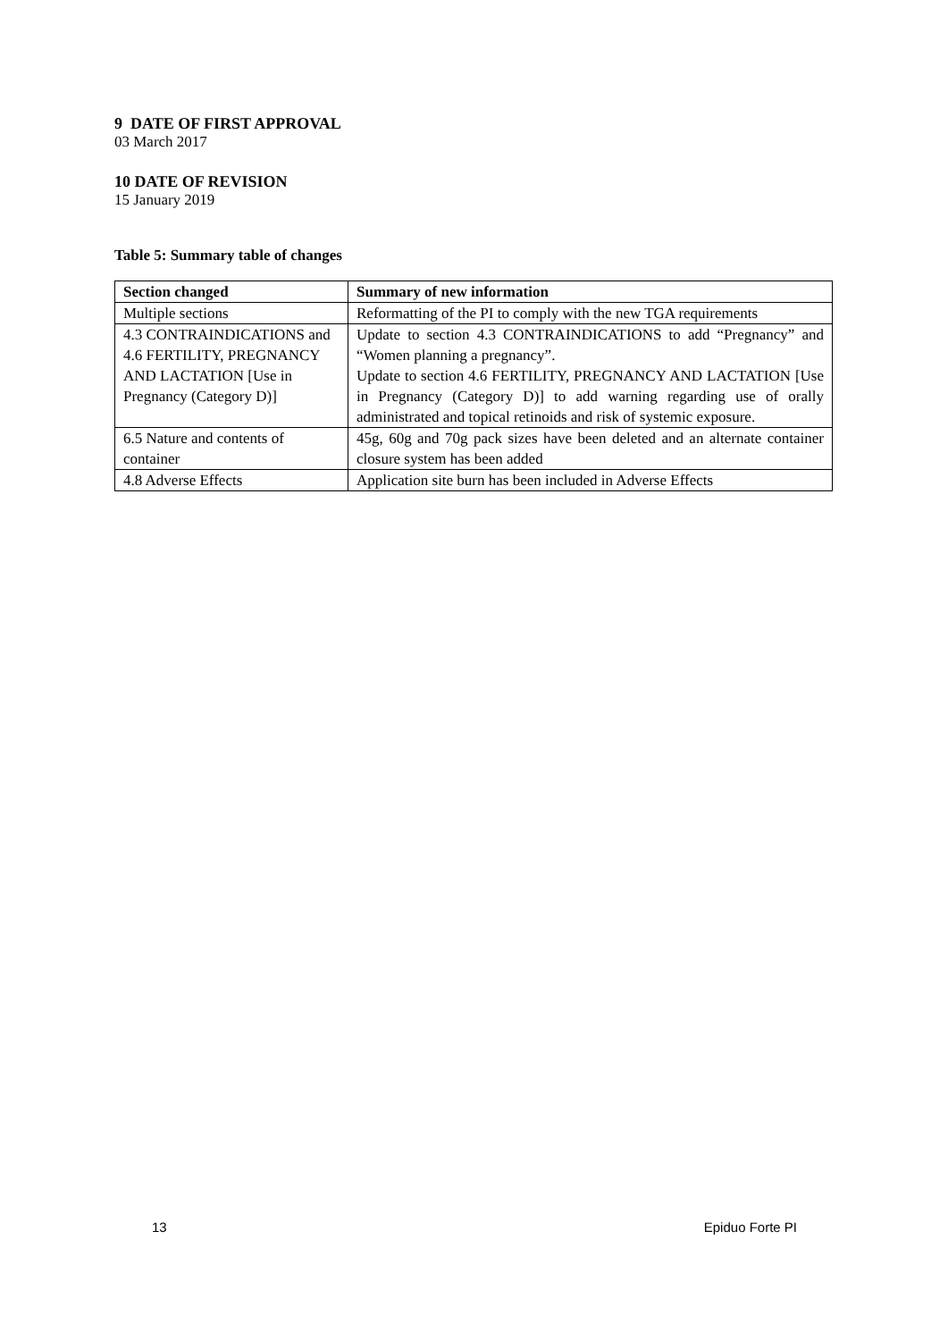9 DATE OF FIRST APPROVAL
03 March 2017
10 DATE OF REVISION
15 January 2019
Table 5: Summary table of changes
| Section changed | Summary of new information |
| --- | --- |
| Multiple sections | Reformatting of the PI to comply with the new TGA requirements |
| 4.3 CONTRAINDICATIONS and 4.6 FERTILITY, PREGNANCY AND LACTATION [Use in Pregnancy (Category D)] | Update to section 4.3 CONTRAINDICATIONS to add “Pregnancy” and “Women planning a pregnancy”. Update to section 4.6 FERTILITY, PREGNANCY AND LACTATION [Use in Pregnancy (Category D)] to add warning regarding use of orally administrated and topical retinoids and risk of systemic exposure. |
| 6.5 Nature and contents of container | 45g, 60g and 70g pack sizes have been deleted and an alternate container closure system has been added |
| 4.8 Adverse Effects | Application site burn has been included in Adverse Effects |
13 Epiduo Forte PI